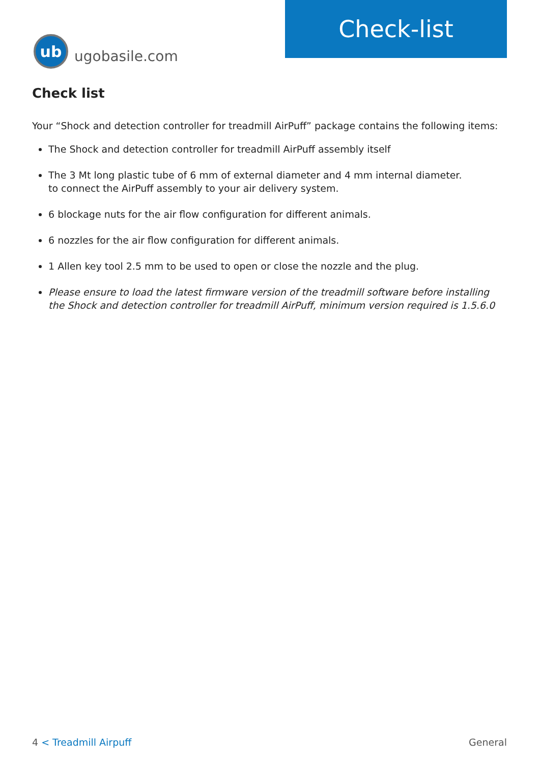ub
ugobasile.com
Check-list
Check list
Your “Shock and detection controller for treadmill AirPuff” package contains the following items:
The Shock and detection controller for treadmill AirPuff assembly itself
The 3 Mt long plastic tube of 6 mm of external diameter and 4 mm internal diameter.
to connect the AirPuff assembly to your air delivery system.
6 blockage nuts for the air flow configuration for different animals.
6 nozzles for the air flow configuration for different animals.
1 Allen key tool 2.5 mm to be used to open or close the nozzle and the plug.
Please ensure to load the latest firmware version of the treadmill software before installing the Shock and detection controller for treadmill AirPuff, minimum version required is 1.5.6.0
4 < Treadmill Airpuff General